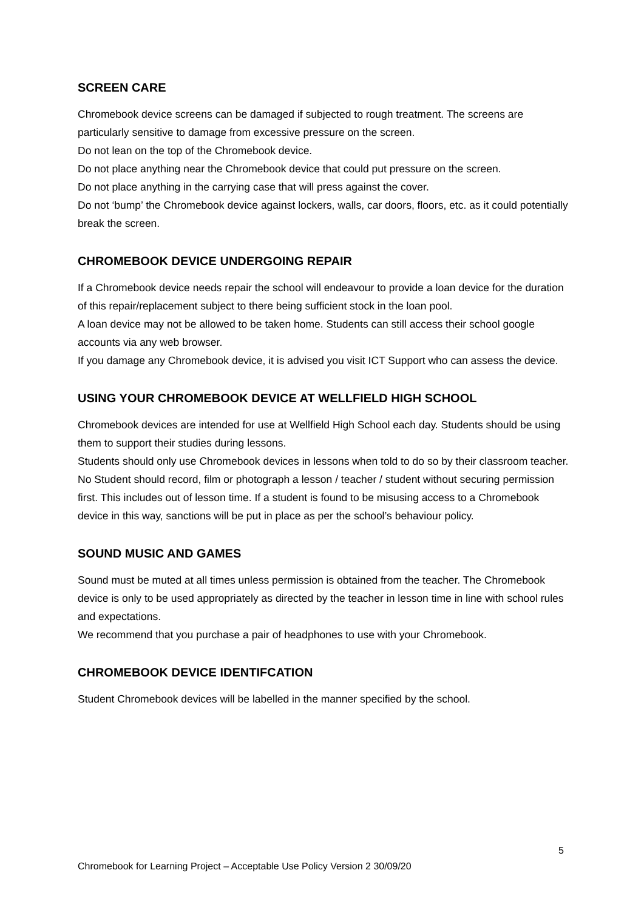SCREEN CARE
Chromebook device screens can be damaged if subjected to rough treatment. The screens are particularly sensitive to damage from excessive pressure on the screen.
Do not lean on the top of the Chromebook device.
Do not place anything near the Chromebook device that could put pressure on the screen.
Do not place anything in the carrying case that will press against the cover.
Do not ‘bump’ the Chromebook device against lockers, walls, car doors, floors, etc. as it could potentially break the screen.
CHROMEBOOK DEVICE UNDERGOING REPAIR
If a Chromebook device needs repair the school will endeavour to provide a loan device for the duration of this repair/replacement subject to there being sufficient stock in the loan pool.
A loan device may not be allowed to be taken home. Students can still access their school google accounts via any web browser.
If you damage any Chromebook device, it is advised you visit ICT Support who can assess the device.
USING YOUR CHROMEBOOK DEVICE AT WELLFIELD HIGH SCHOOL
Chromebook devices are intended for use at Wellfield High School each day. Students should be using them to support their studies during lessons.
Students should only use Chromebook devices in lessons when told to do so by their classroom teacher.
No Student should record, film or photograph a lesson / teacher / student without securing permission first. This includes out of lesson time. If a student is found to be misusing access to a Chromebook device in this way, sanctions will be put in place as per the school’s behaviour policy.
SOUND MUSIC AND GAMES
Sound must be muted at all times unless permission is obtained from the teacher. The Chromebook device is only to be used appropriately as directed by the teacher in lesson time in line with school rules and expectations.
We recommend that you purchase a pair of headphones to use with your Chromebook.
CHROMEBOOK DEVICE IDENTIFCATION
Student Chromebook devices will be labelled in the manner specified by the school.
5
Chromebook for Learning Project – Acceptable Use Policy Version 2 30/09/20